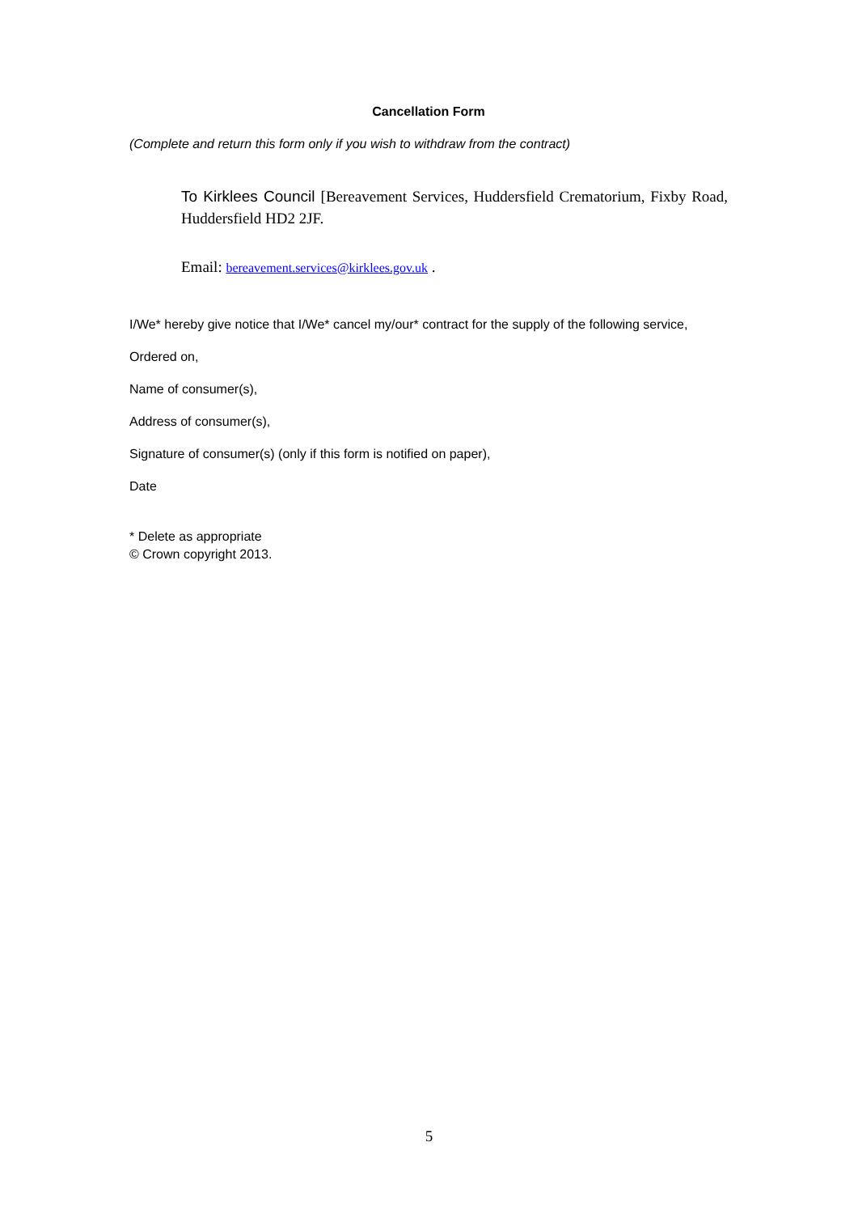Cancellation Form
(Complete and return this form only if you wish to withdraw from the contract)
To Kirklees Council [Bereavement Services, Huddersfield Crematorium, Fixby Road, Huddersfield HD2 2JF.
Email: bereavement.services@kirklees.gov.uk .
I/We* hereby give notice that I/We* cancel my/our* contract for the supply of the following service,
Ordered on,
Name of consumer(s),
Address of consumer(s),
Signature of consumer(s) (only if this form is notified on paper),
Date
* Delete as appropriate
© Crown copyright 2013.
5